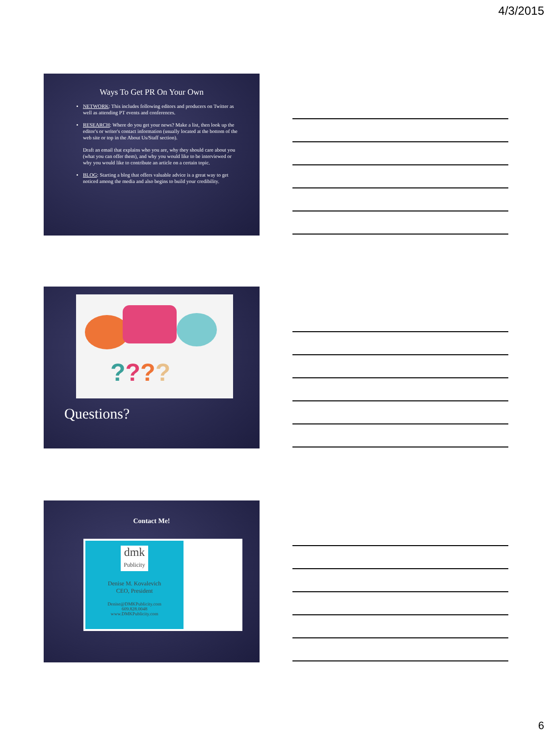4/3/2015
Ways To Get PR On Your Own
NETWORK: This includes following editors and producers on Twitter as well as attending PT events and conferences.
RESEARCH: Where do you get your news? Make a list, then look up the editor's or writer's contact information (usually located at the bottom of the web site or top in the About Us/Staff section).
Draft an email that explains who you are, why they should care about you (what you can offer them), and why you would like to be interviewed or why you would like to contribute an article on a certain topic.
BLOG: Starting a blog that offers valuable advice is a great way to get noticed among the media and also begins to build your credibility.
????
Questions?
Contact Me!
dmk
Publicity
Denise M. Kovalevich
CEO, President
Denise@DMKPublicity.com
609.828.0048
www.DMKPublicity.com
6